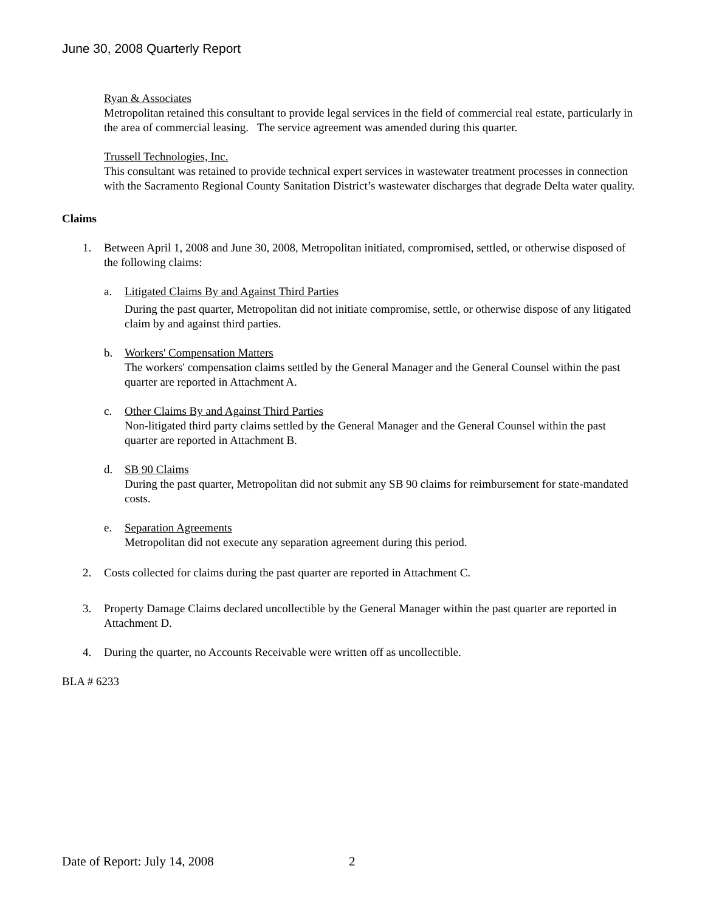June 30, 2008 Quarterly Report
Ryan & Associates
Metropolitan retained this consultant to provide legal services in the field of commercial real estate, particularly in the area of commercial leasing. The service agreement was amended during this quarter.
Trussell Technologies, Inc.
This consultant was retained to provide technical expert services in wastewater treatment processes in connection with the Sacramento Regional County Sanitation District’s wastewater discharges that degrade Delta water quality.
Claims
1. Between April 1, 2008 and June 30, 2008, Metropolitan initiated, compromised, settled, or otherwise disposed of the following claims:
a. Litigated Claims By and Against Third Parties
During the past quarter, Metropolitan did not initiate compromise, settle, or otherwise dispose of any litigated claim by and against third parties.
b. Workers' Compensation Matters
The workers' compensation claims settled by the General Manager and the General Counsel within the past quarter are reported in Attachment A.
c. Other Claims By and Against Third Parties
Non-litigated third party claims settled by the General Manager and the General Counsel within the past quarter are reported in Attachment B.
d. SB 90 Claims
During the past quarter, Metropolitan did not submit any SB 90 claims for reimbursement for state-mandated costs.
e. Separation Agreements
Metropolitan did not execute any separation agreement during this period.
2. Costs collected for claims during the past quarter are reported in Attachment C.
3. Property Damage Claims declared uncollectible by the General Manager within the past quarter are reported in Attachment D.
4. During the quarter, no Accounts Receivable were written off as uncollectible.
BLA # 6233
Date of Report: July 14, 2008 2